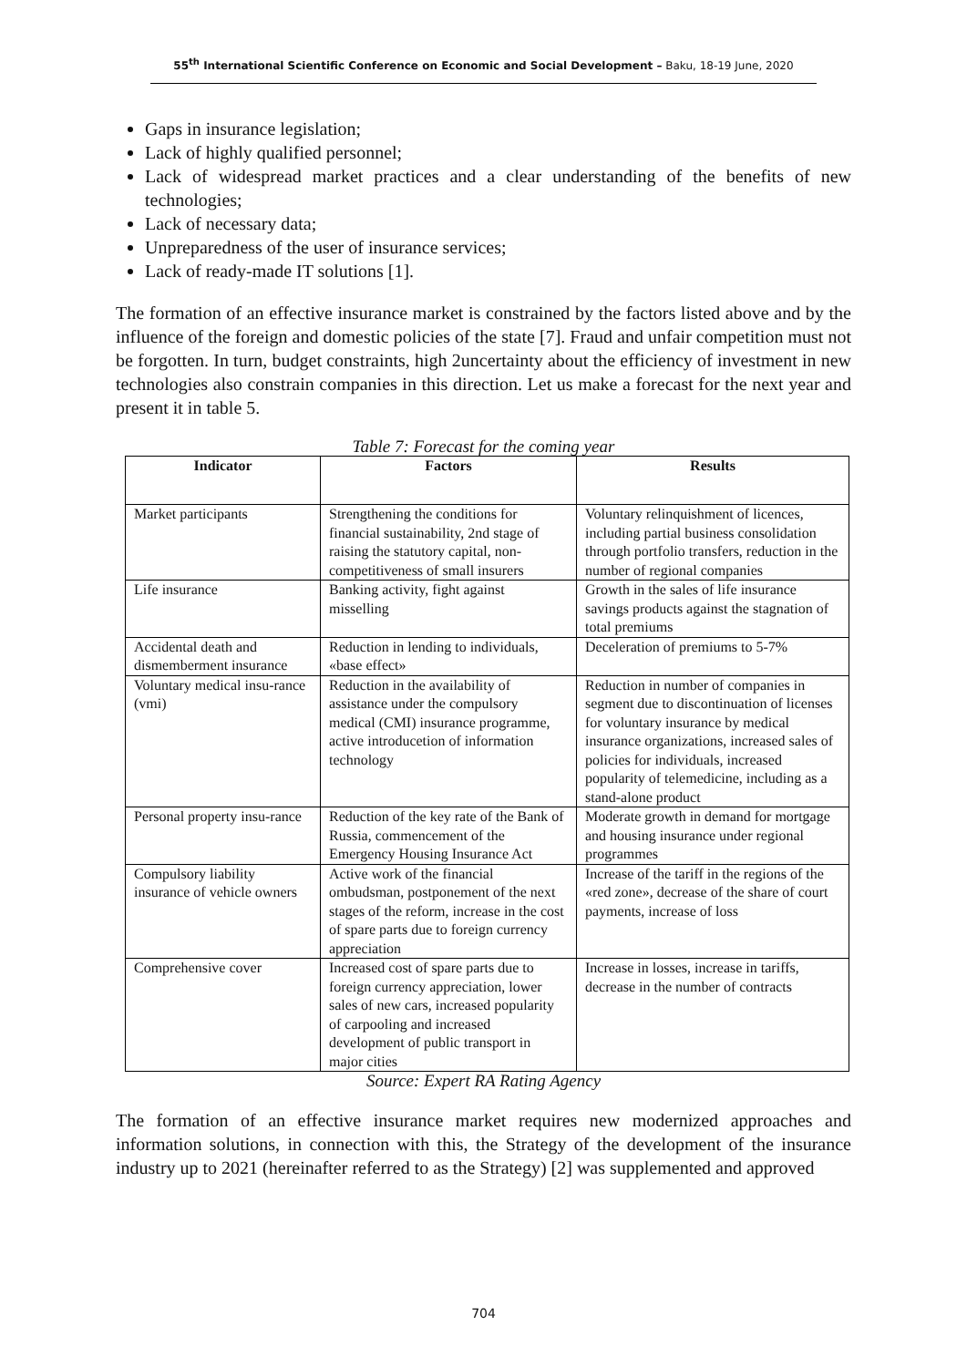55<sup>th</sup> International Scientific Conference on Economic and Social Development – Baku, 18-19 June, 2020
Gaps in insurance legislation;
Lack of highly qualified personnel;
Lack of widespread market practices and a clear understanding of the benefits of new technologies;
Lack of necessary data;
Unpreparedness of the user of insurance services;
Lack of ready-made IT solutions [1].
The formation of an effective insurance market is constrained by the factors listed above and by the influence of the foreign and domestic policies of the state [7]. Fraud and unfair competition must not be forgotten. In turn, budget constraints, high 2uncertainty about the efficiency of investment in new technologies also constrain companies in this direction. Let us make a forecast for the next year and present it in table 5.
Table 7: Forecast for the coming year
| Indicator | Factors | Results |
| --- | --- | --- |
| Market participants | Strengthening the conditions for financial sustainability, 2nd stage of raising the statutory capital, non-competitiveness of small insurers | Voluntary relinquishment of licences, including partial business consolidation through portfolio transfers, reduction in the number of regional companies |
| Life insurance | Banking activity, fight against misselling | Growth in the sales of life insurance savings products against the stagnation of total premiums |
| Accidental death and dismemberment insurance | Reduction in lending to individuals, «base effect» | Deceleration of premiums to 5-7% |
| Voluntary medical insu-rance (vmi) | Reduction in the availability of assistance under the compulsory medical (CMI) insurance programme, active introducetion of information technology | Reduction in number of companies in segment due to discontinuation of licenses for voluntary insurance by medical insurance organizations, increased sales of policies for individuals, increased popularity of telemedicine, including as a stand-alone product |
| Personal property insu-rance | Reduction of the key rate of the Bank of Russia, commencement of the Emergency Housing Insurance Act | Moderate growth in demand for mortgage and housing insurance under regional programmes |
| Compulsory liability insurance of vehicle owners | Active work of the financial ombudsman, postponement of the next stages of the reform, increase in the cost of spare parts due to foreign currency appreciation | Increase of the tariff in the regions of the «red zone», decrease of the share of court payments, increase of loss |
| Comprehensive cover | Increased cost of spare parts due to foreign currency appreciation, lower sales of new cars, increased popularity of carpooling and increased development of public transport in major cities | Increase in losses, increase in tariffs, decrease in the number of contracts |
Source: Expert RA Rating Agency
The formation of an effective insurance market requires new modernized approaches and information solutions, in connection with this, the Strategy of the development of the insurance industry up to 2021 (hereinafter referred to as the Strategy) [2] was supplemented and approved
704